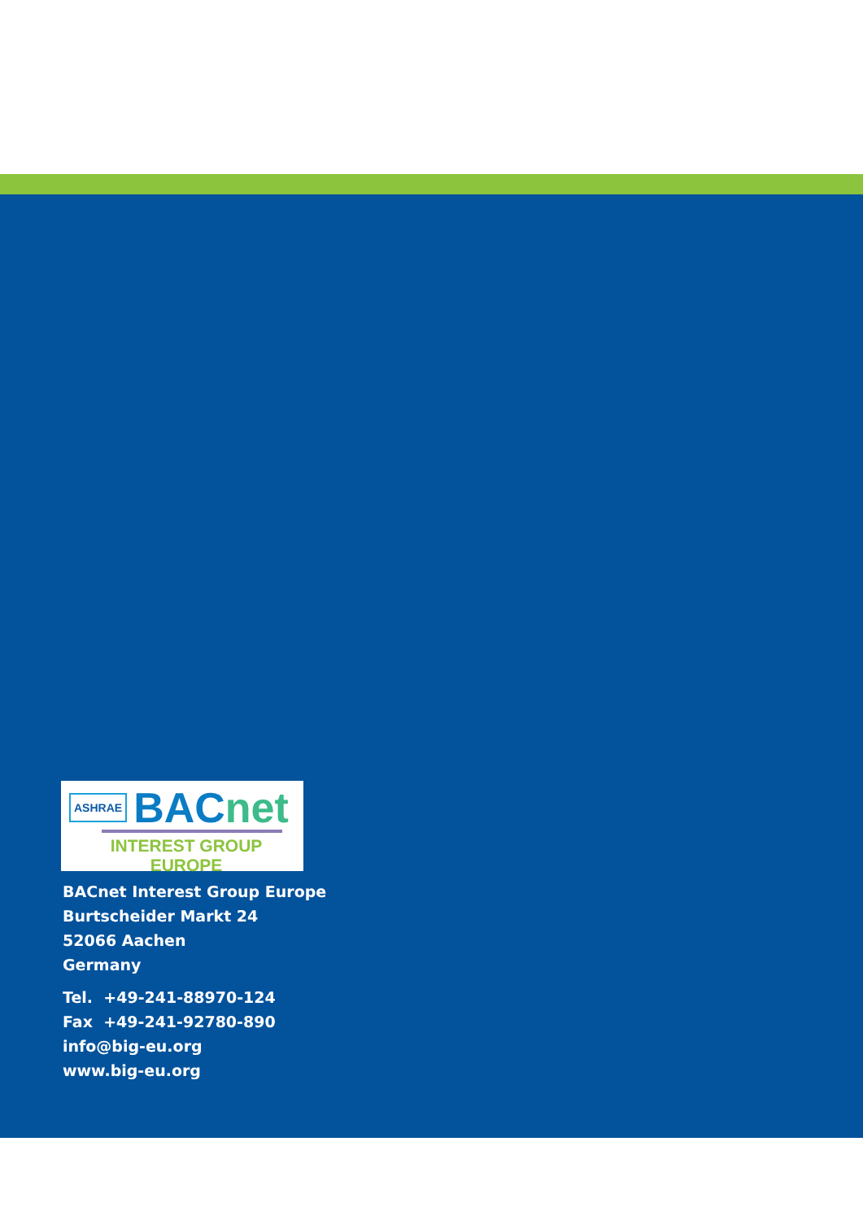ASHRAE
BACnet
INTEREST GROUP EUROPE
BACnet Interest Group Europe
Burtscheider Markt 24
52066 Aachen
Germany
Tel. +49-241-88970-124
Fax +49-241-92780-890
info@big-eu.org
www.big-eu.org